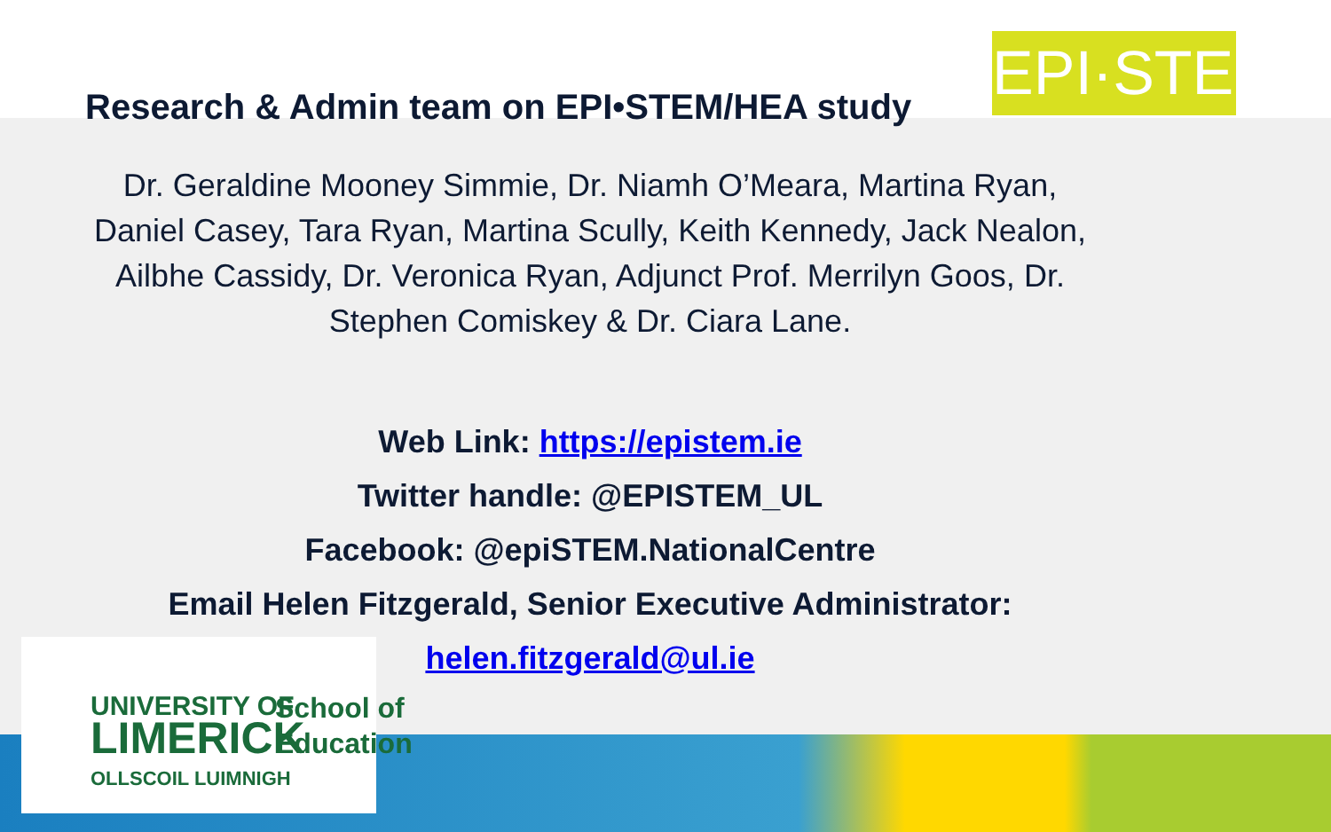EPI·STEM
Research & Admin team on EPI•STEM/HEA study
Dr. Geraldine Mooney Simmie, Dr. Niamh O’Meara, Martina Ryan, Daniel Casey, Tara Ryan, Martina Scully, Keith Kennedy, Jack Nealon, Ailbhe Cassidy, Dr. Veronica Ryan, Adjunct Prof. Merrilyn Goos, Dr. Stephen Comiskey & Dr. Ciara Lane.
Web Link: https://epistem.ie
Twitter handle: @EPISTEM_UL
Facebook: @epiSTEM.NationalCentre
Email Helen Fitzgerald, Senior Executive Administrator:
helen.fitzgerald@ul.ie
UNIVERSITY OF
LIMERICK
OLLSCOIL LUIMNIGH
School of
Education